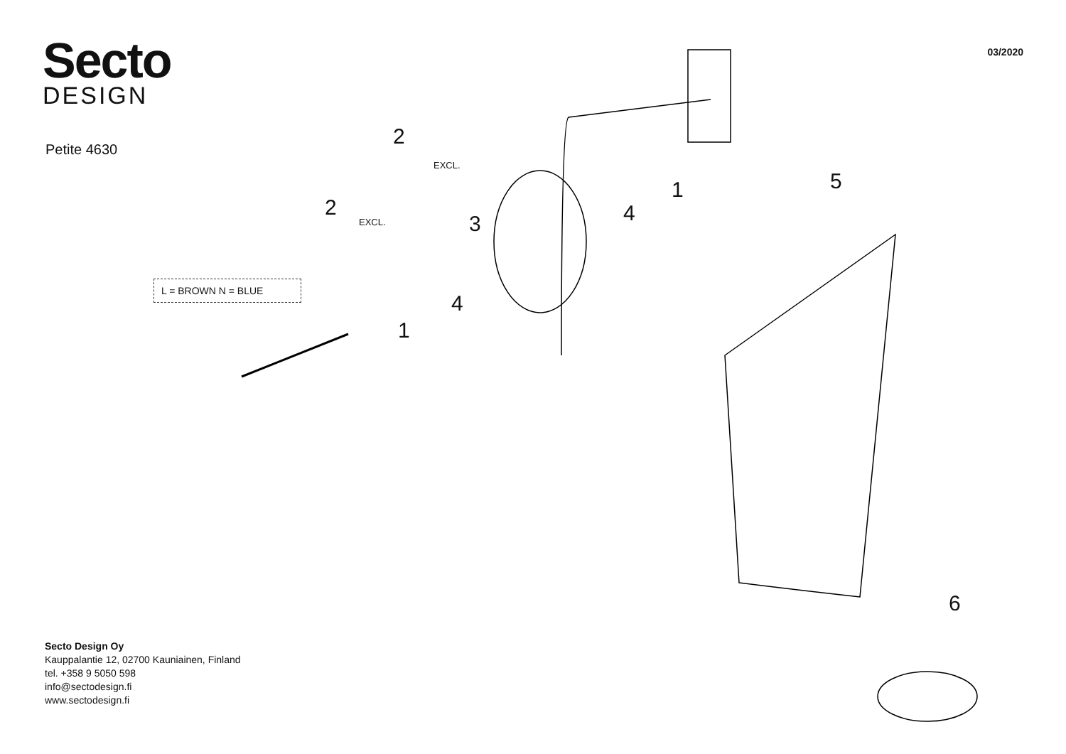Secto
DESIGN
03/2020
Petite 4630
L = BROWN N = BLUE
2
EXCL.
2
EXCL. 3
4
1
4
1 5
6
Secto Design Oy
Kauppalantie 12, 02700 Kauniainen, Finland
tel. +358 9 5050 598
info@sectodesign.fi
www.sectodesign.fi